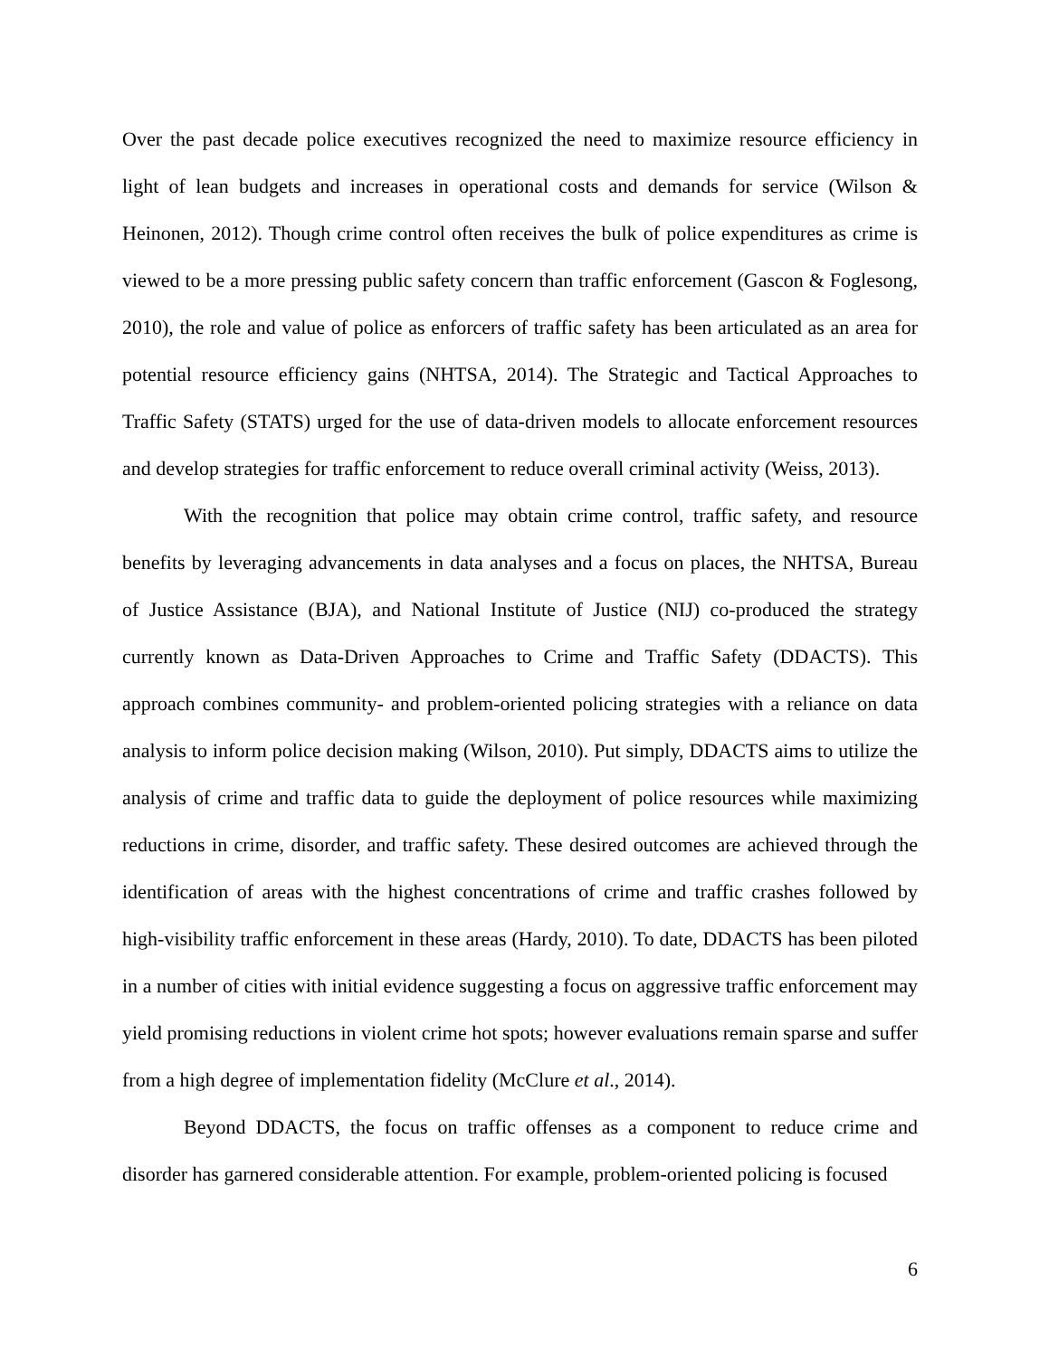Over the past decade police executives recognized the need to maximize resource efficiency in light of lean budgets and increases in operational costs and demands for service (Wilson & Heinonen, 2012). Though crime control often receives the bulk of police expenditures as crime is viewed to be a more pressing public safety concern than traffic enforcement (Gascon & Foglesong, 2010), the role and value of police as enforcers of traffic safety has been articulated as an area for potential resource efficiency gains (NHTSA, 2014). The Strategic and Tactical Approaches to Traffic Safety (STATS) urged for the use of data-driven models to allocate enforcement resources and develop strategies for traffic enforcement to reduce overall criminal activity (Weiss, 2013).
With the recognition that police may obtain crime control, traffic safety, and resource benefits by leveraging advancements in data analyses and a focus on places, the NHTSA, Bureau of Justice Assistance (BJA), and National Institute of Justice (NIJ) co-produced the strategy currently known as Data-Driven Approaches to Crime and Traffic Safety (DDACTS). This approach combines community- and problem-oriented policing strategies with a reliance on data analysis to inform police decision making (Wilson, 2010). Put simply, DDACTS aims to utilize the analysis of crime and traffic data to guide the deployment of police resources while maximizing reductions in crime, disorder, and traffic safety. These desired outcomes are achieved through the identification of areas with the highest concentrations of crime and traffic crashes followed by high-visibility traffic enforcement in these areas (Hardy, 2010). To date, DDACTS has been piloted in a number of cities with initial evidence suggesting a focus on aggressive traffic enforcement may yield promising reductions in violent crime hot spots; however evaluations remain sparse and suffer from a high degree of implementation fidelity (McClure et al., 2014).
Beyond DDACTS, the focus on traffic offenses as a component to reduce crime and disorder has garnered considerable attention. For example, problem-oriented policing is focused
6